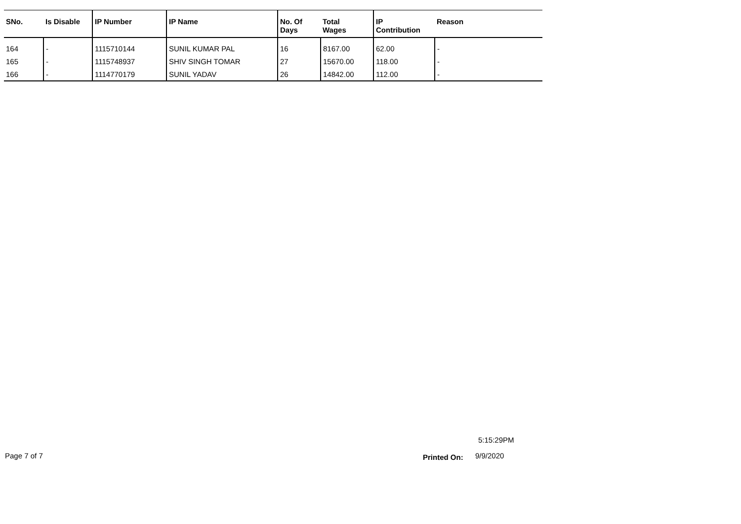| SNo. | Is Disable | IP Number | IP Name | No. Of Days | Total Wages | IP Contribution | Reason |
| --- | --- | --- | --- | --- | --- | --- | --- |
| 164 | - | 1115710144 | SUNIL KUMAR PAL | 16 | 8167.00 | 62.00 | - |
| 165 | - | 1115748937 | SHIV SINGH TOMAR | 27 | 15670.00 | 118.00 | - |
| 166 | - | 1114770179 | SUNIL YADAV | 26 | 14842.00 | 112.00 | - |
5:15:29PM
Page 7 of 7 Printed On: 9/9/2020